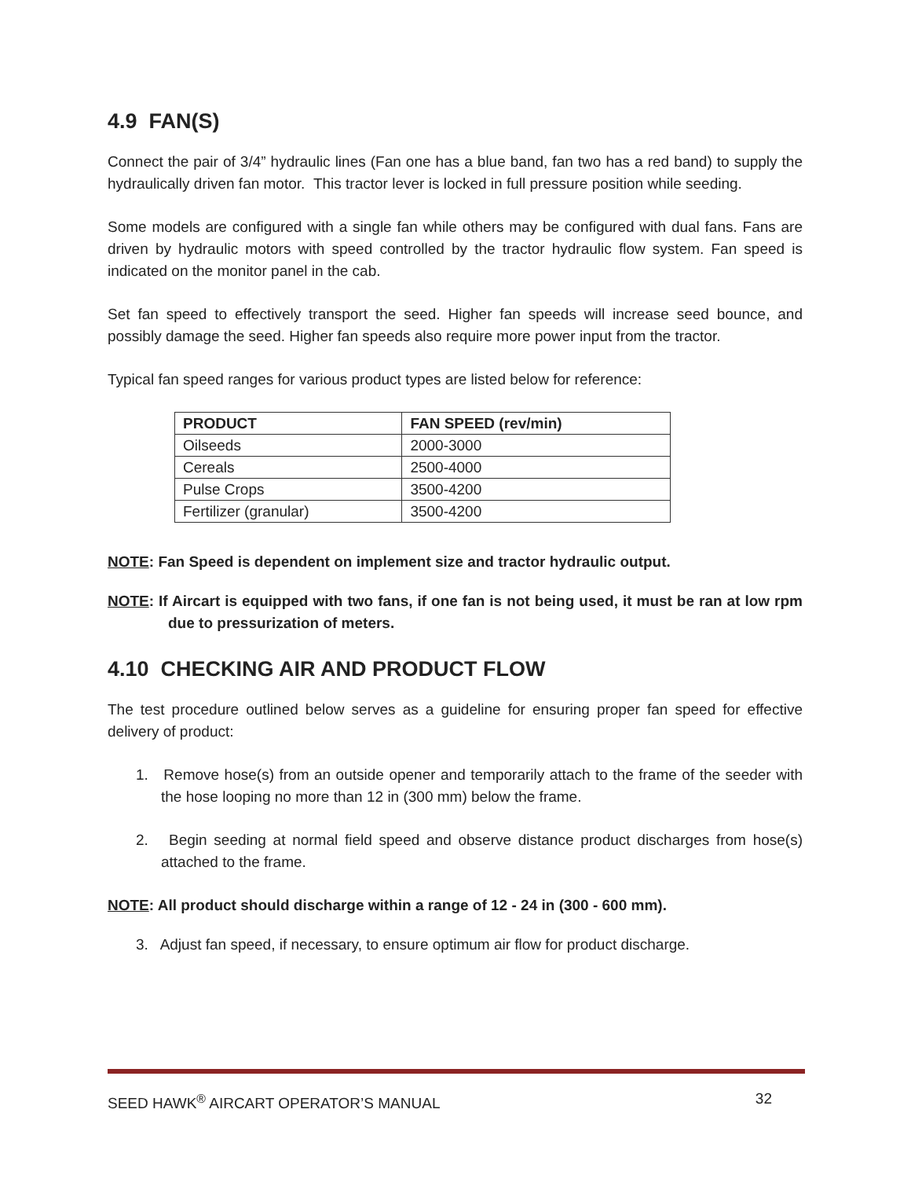4.9 FAN(S)
Connect the pair of 3/4” hydraulic lines (Fan one has a blue band, fan two has a red band) to supply the hydraulically driven fan motor. This tractor lever is locked in full pressure position while seeding.
Some models are configured with a single fan while others may be configured with dual fans. Fans are driven by hydraulic motors with speed controlled by the tractor hydraulic flow system. Fan speed is indicated on the monitor panel in the cab.
Set fan speed to effectively transport the seed. Higher fan speeds will increase seed bounce, and possibly damage the seed. Higher fan speeds also require more power input from the tractor.
Typical fan speed ranges for various product types are listed below for reference:
| PRODUCT | FAN SPEED (rev/min) |
| --- | --- |
| Oilseeds | 2000-3000 |
| Cereals | 2500-4000 |
| Pulse Crops | 3500-4200 |
| Fertilizer (granular) | 3500-4200 |
NOTE: Fan Speed is dependent on implement size and tractor hydraulic output.
NOTE: If Aircart is equipped with two fans, if one fan is not being used, it must be ran at low rpm due to pressurization of meters.
4.10 CHECKING AIR AND PRODUCT FLOW
The test procedure outlined below serves as a guideline for ensuring proper fan speed for effective delivery of product:
1. Remove hose(s) from an outside opener and temporarily attach to the frame of the seeder with the hose looping no more than 12 in (300 mm) below the frame.
2. Begin seeding at normal field speed and observe distance product discharges from hose(s) attached to the frame.
NOTE: All product should discharge within a range of 12 - 24 in (300 - 600 mm).
3. Adjust fan speed, if necessary, to ensure optimum air flow for product discharge.
SEED HAWK<sup>®</sup> AIRCART OPERATOR’S MANUAL 32